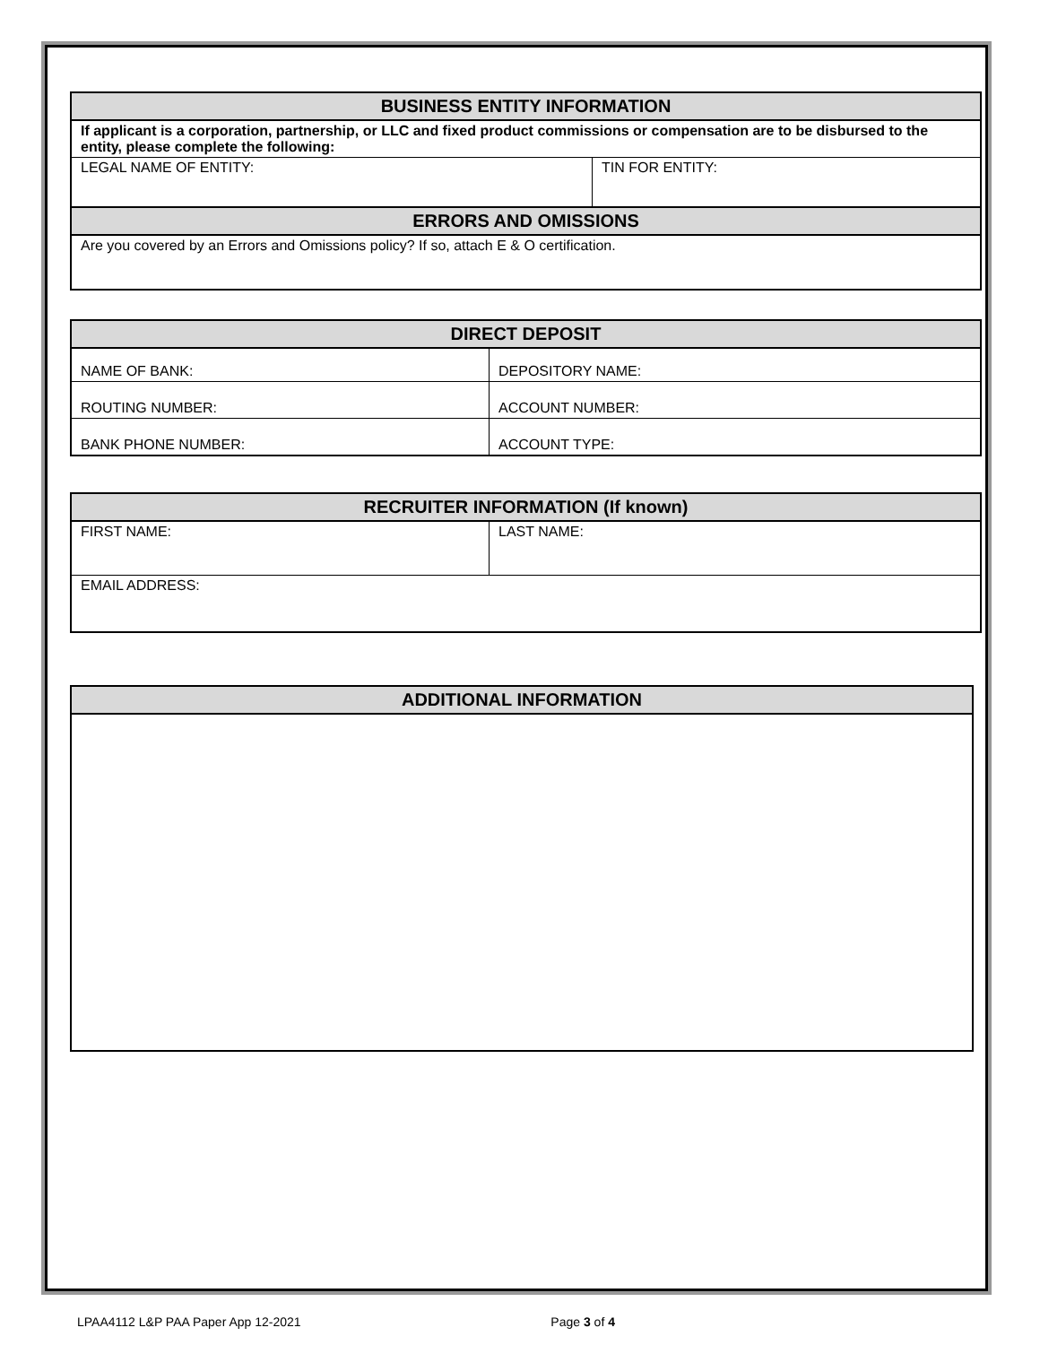| BUSINESS ENTITY INFORMATION | |
| --- | --- |
| If applicant is a corporation, partnership, or LLC and fixed product commissions or compensation are to be disbursed to the entity, please complete the following: | |
| LEGAL NAME OF ENTITY: | TIN FOR ENTITY: |
| ERRORS AND OMISSIONS | |
| Are you covered by an Errors and Omissions policy? If so, attach E & O certification. | |
| DIRECT DEPOSIT | |
| --- | --- |
| NAME OF BANK: | DEPOSITORY NAME: |
| ROUTING NUMBER: | ACCOUNT NUMBER: |
| BANK PHONE NUMBER: | ACCOUNT TYPE: |
| RECRUITER INFORMATION (If known) | |
| --- | --- |
| FIRST NAME: | LAST NAME: |
| EMAIL ADDRESS: | |
| ADDITIONAL INFORMATION |
| --- |
LPAA4112 L&P PAA Paper App 12-2021 Page 3 of 4